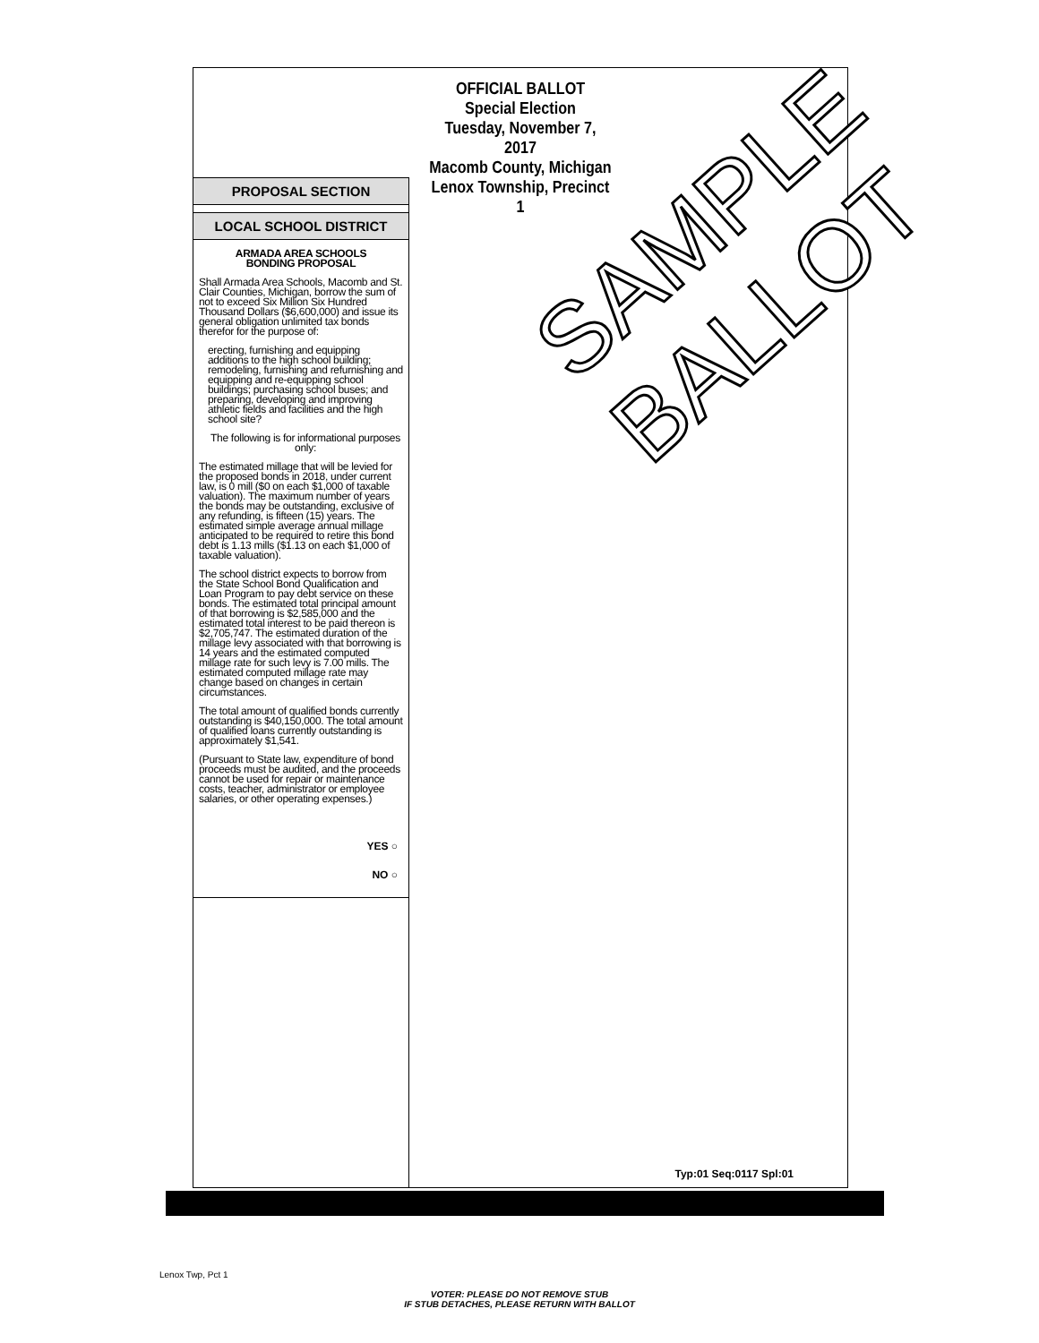OFFICIAL BALLOT
Special Election
Tuesday, November 7, 2017
Macomb County, Michigan
Lenox Township, Precinct 1
PROPOSAL SECTION
LOCAL SCHOOL DISTRICT
ARMADA AREA SCHOOLS
BONDING PROPOSAL
Shall Armada Area Schools, Macomb and St. Clair Counties, Michigan, borrow the sum of not to exceed Six Million Six Hundred Thousand Dollars ($6,600,000) and issue its general obligation unlimited tax bonds therefor for the purpose of:
erecting, furnishing and equipping additions to the high school building; remodeling, furnishing and refurnishing and equipping and re-equipping school buildings; purchasing school buses; and preparing, developing and improving athletic fields and facilities and the high school site?
The following is for informational purposes only:
The estimated millage that will be levied for the proposed bonds in 2018, under current law, is 0 mill ($0 on each $1,000 of taxable valuation). The maximum number of years the bonds may be outstanding, exclusive of any refunding, is fifteen (15) years. The estimated simple average annual millage anticipated to be required to retire this bond debt is 1.13 mills ($1.13 on each $1,000 of taxable valuation).
The school district expects to borrow from the State School Bond Qualification and Loan Program to pay debt service on these bonds. The estimated total principal amount of that borrowing is $2,585,000 and the estimated total interest to be paid thereon is $2,705,747. The estimated duration of the millage levy associated with that borrowing is 14 years and the estimated computed millage rate for such levy is 7.00 mills. The estimated computed millage rate may change based on changes in certain circumstances.
The total amount of qualified bonds currently outstanding is $40,150,000. The total amount of qualified loans currently outstanding is approximately $1,541.
(Pursuant to State law, expenditure of bond proceeds must be audited, and the proceeds cannot be used for repair or maintenance costs, teacher, administrator or employee salaries, or other operating expenses.)
YES ○
NO ○
Typ:01 Seq:0117 Spl:01
SAMPLE
BALLOT
Lenox Twp, Pct 1
VOTER: PLEASE DO NOT REMOVE STUB
IF STUB DETACHES, PLEASE RETURN WITH BALLOT